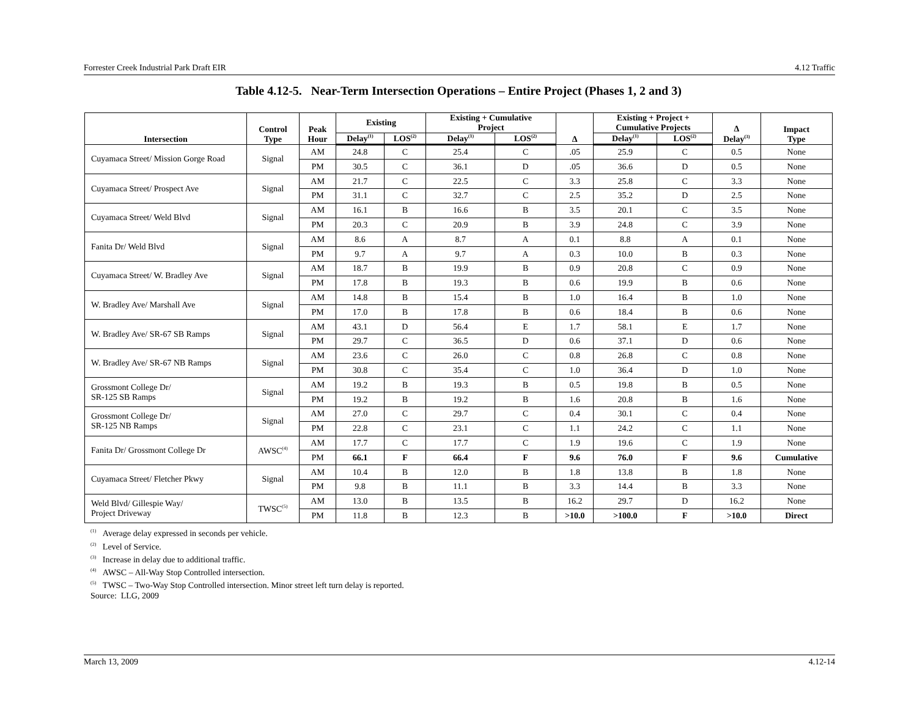Forrester Creek Industrial Park Draft EIR 4.12 Traffic
Table 4.12-5. Near-Term Intersection Operations – Entire Project (Phases 1, 2 and 3)
| Intersection | Control Type | Peak Hour | Existing | | Existing + Cumulative Project | | Δ | Existing + Project + Cumulative Projects | | Δ Delay<sup>(3)</sup> | Impact Type |
| --- | --- | --- | --- | --- | --- | --- | --- | --- | --- | --- | --- |
| | | | Delay<sup>(1)</sup> | LOS<sup>(2)</sup> | Delay<sup>(1)</sup> | LOS<sup>(2)</sup> | | Delay<sup>(1)</sup> | LOS<sup>(2)</sup> | | |
| Cuyamaca Street/ Mission Gorge Road | Signal | AM | 24.8 | C | 25.4 | C | .05 | 25.9 | C | 0.5 | None |
| | | PM | 30.5 | C | 36.1 | D | .05 | 36.6 | D | 0.5 | None |
| Cuyamaca Street/ Prospect Ave | Signal | AM | 21.7 | C | 22.5 | C | 3.3 | 25.8 | C | 3.3 | None |
| | | PM | 31.1 | C | 32.7 | C | 2.5 | 35.2 | D | 2.5 | None |
| Cuyamaca Street/ Weld Blvd | Signal | AM | 16.1 | B | 16.6 | B | 3.5 | 20.1 | C | 3.5 | None |
| | | PM | 20.3 | C | 20.9 | B | 3.9 | 24.8 | C | 3.9 | None |
| Fanita Dr/ Weld Blvd | Signal | AM | 8.6 | A | 8.7 | A | 0.1 | 8.8 | A | 0.1 | None |
| | | PM | 9.7 | A | 9.7 | A | 0.3 | 10.0 | B | 0.3 | None |
| Cuyamaca Street/ W. Bradley Ave | Signal | AM | 18.7 | B | 19.9 | B | 0.9 | 20.8 | C | 0.9 | None |
| | | PM | 17.8 | B | 19.3 | B | 0.6 | 19.9 | B | 0.6 | None |
| W. Bradley Ave/ Marshall Ave | Signal | AM | 14.8 | B | 15.4 | B | 1.0 | 16.4 | B | 1.0 | None |
| | | PM | 17.0 | B | 17.8 | B | 0.6 | 18.4 | B | 0.6 | None |
| W. Bradley Ave/ SR-67 SB Ramps | Signal | AM | 43.1 | D | 56.4 | E | 1.7 | 58.1 | E | 1.7 | None |
| | | PM | 29.7 | C | 36.5 | D | 0.6 | 37.1 | D | 0.6 | None |
| W. Bradley Ave/ SR-67 NB Ramps | Signal | AM | 23.6 | C | 26.0 | C | 0.8 | 26.8 | C | 0.8 | None |
| | | PM | 30.8 | C | 35.4 | C | 1.0 | 36.4 | D | 1.0 | None |
| Grossmont College Dr/ SR-125 SB Ramps | Signal | AM | 19.2 | B | 19.3 | B | 0.5 | 19.8 | B | 0.5 | None |
| | | PM | 19.2 | B | 19.2 | B | 1.6 | 20.8 | B | 1.6 | None |
| Grossmont College Dr/ SR-125 NB Ramps | Signal | AM | 27.0 | C | 29.7 | C | 0.4 | 30.1 | C | 0.4 | None |
| | | PM | 22.8 | C | 23.1 | C | 1.1 | 24.2 | C | 1.1 | None |
| Fanita Dr/ Grossmont College Dr | AWSC<sup>(4)</sup> | AM | 17.7 | C | 17.7 | C | 1.9 | 19.6 | C | 1.9 | None |
| | | PM | 66.1 | F | 66.4 | F | 9.6 | 76.0 | F | 9.6 | Cumulative |
| Cuyamaca Street/ Fletcher Pkwy | Signal | AM | 10.4 | B | 12.0 | B | 1.8 | 13.8 | B | 1.8 | None |
| | | PM | 9.8 | B | 11.1 | B | 3.3 | 14.4 | B | 3.3 | None |
| Weld Blvd/ Gillespie Way/ Project Driveway | TWSC<sup>(5)</sup> | AM | 13.0 | B | 13.5 | B | 16.2 | 29.7 | D | 16.2 | None |
| | | PM | 11.8 | B | 12.3 | B | >10.0 | >100.0 | F | >10.0 | Direct |
<sup>(1)</sup> Average delay expressed in seconds per vehicle.
<sup>(2)</sup> Level of Service.
<sup>(3)</sup> Increase in delay due to additional traffic.
<sup>(4)</sup> AWSC – All-Way Stop Controlled intersection.
<sup>(5)</sup> TWSC – Two-Way Stop Controlled intersection. Minor street left turn delay is reported.
Source: LLG, 2009
March 13, 2009 4.12-14